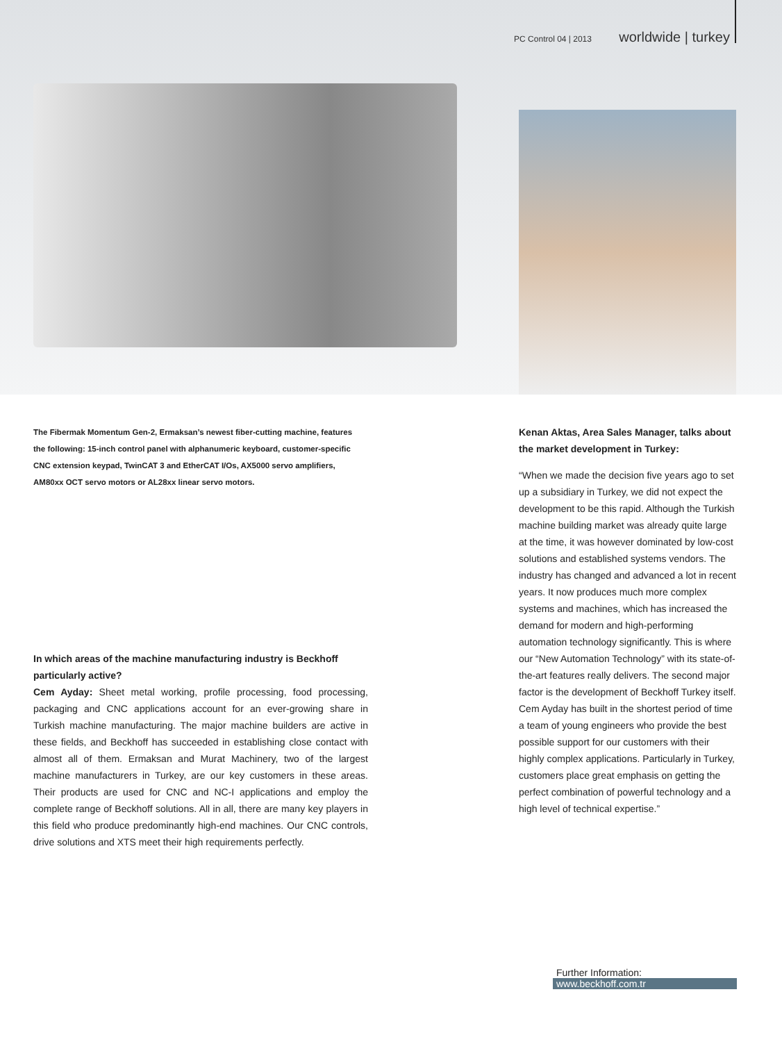PC Control 04 | 2013 worldwide | turkey
The Fibermak Momentum Gen-2, Ermaksan’s newest fiber-cutting machine, features the following: 15-inch control panel with alphanumeric keyboard, customer-specific CNC extension keypad, TwinCAT 3 and EtherCAT I/Os, AX5000 servo amplifiers, AM80xx OCT servo motors or AL28xx linear servo motors.
In which areas of the machine manufacturing industry is Beckhoff particularly active?
Cem Ayday: Sheet metal working, profile processing, food processing, packaging and CNC applications account for an ever-growing share in Turkish machine manufacturing. The major machine builders are active in these fields, and Beckhoff has succeeded in establishing close contact with almost all of them. Ermaksan and Murat Machinery, two of the largest machine manufacturers in Turkey, are our key customers in these areas. Their products are used for CNC and NC-I applications and employ the complete range of Beckhoff solutions. All in all, there are many key players in this field who produce predominantly high-end machines. Our CNC controls, drive solutions and XTS meet their high requirements perfectly.
Kenan Aktas, Area Sales Manager, talks about the market development in Turkey:
“When we made the decision five years ago to set up a subsidiary in Turkey, we did not expect the development to be this rapid. Although the Turkish machine building market was already quite large at the time, it was however dominated by low-cost solutions and established systems vendors. The industry has changed and advanced a lot in recent years. It now produces much more complex systems and machines, which has increased the demand for modern and high-performing automation technology significantly. This is where our “New Automation Technology” with its state-of-the-art features really delivers. The second major factor is the development of Beckhoff Turkey itself. Cem Ayday has built in the shortest period of time a team of young engineers who provide the best possible support for our customers with their highly complex applications. Particularly in Turkey, customers place great emphasis on getting the perfect combination of powerful technology and a high level of technical expertise.”
Further Information:
www.beckhoff.com.tr